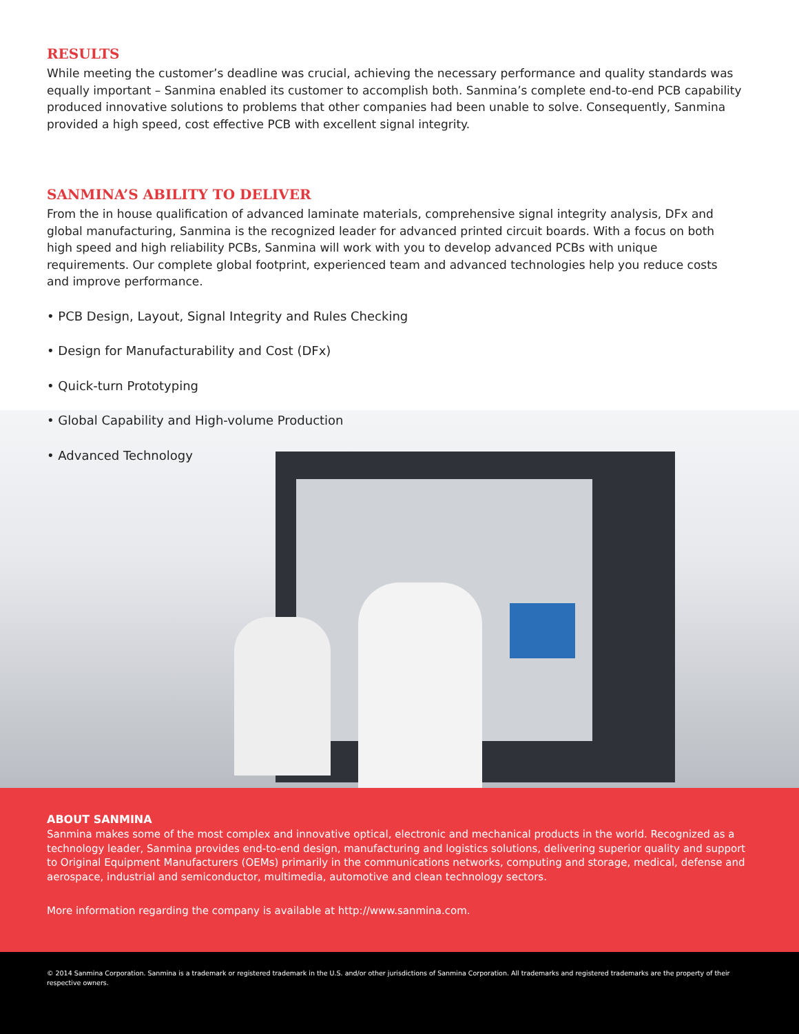RESULTS
While meeting the customer’s deadline was crucial, achieving the necessary performance and quality standards was equally important – Sanmina enabled its customer to accomplish both. Sanmina’s complete end-to-end PCB capability produced innovative solutions to problems that other companies had been unable to solve. Consequently, Sanmina provided a high speed, cost effective PCB with excellent signal integrity.
SANMINA’S ABILITY TO DELIVER
From the in house qualification of advanced laminate materials, comprehensive signal integrity analysis, DFx and global manufacturing, Sanmina is the recognized leader for advanced printed circuit boards. With a focus on both high speed and high reliability PCBs, Sanmina will work with you to develop advanced PCBs with unique requirements. Our complete global footprint, experienced team and advanced technologies help you reduce costs and improve performance.
• PCB Design, Layout, Signal Integrity and Rules Checking
• Design for Manufacturability and Cost (DFx)
• Quick-turn Prototyping
• Global Capability and High-volume Production
• Advanced Technology
ABOUT SANMINA
Sanmina makes some of the most complex and innovative optical, electronic and mechanical products in the world. Recognized as a technology leader, Sanmina provides end-to-end design, manufacturing and logistics solutions, delivering superior quality and support to Original Equipment Manufacturers (OEMs) primarily in the communications networks, computing and storage, medical, defense and aerospace, industrial and semiconductor, multimedia, automotive and clean technology sectors.
More information regarding the company is available at http://www.sanmina.com.
© 2014 Sanmina Corporation. Sanmina is a trademark or registered trademark in the U.S. and/or other jurisdictions of Sanmina Corporation. All trademarks and registered trademarks are the property of their respective owners.